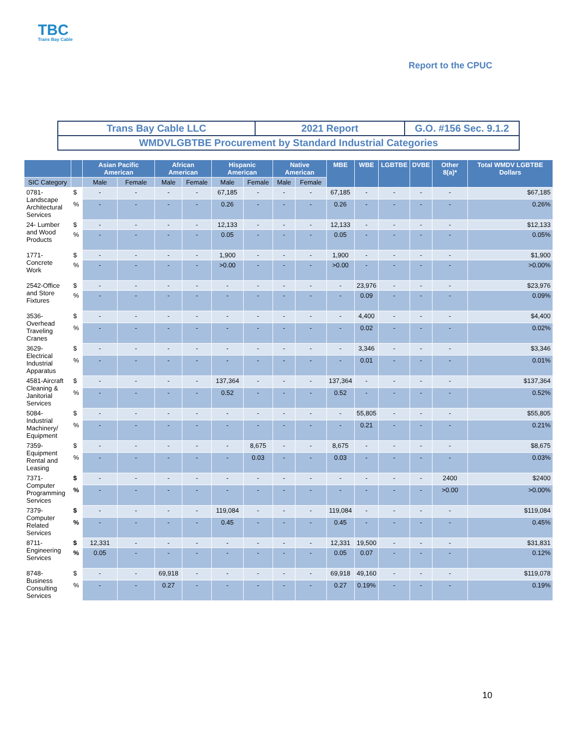TBC
Trans Bay Cable
Report to the CPUC
| Trans Bay Cable LLC | 2021 Report | G.O. #156 Sec. 9.1.2 |
| WMDVLGBTBE Procurement by Standard Industrial Categories | | |
| | | Asian Pacific American | | African American | | Hispanic American | | Native American | | MBE | WBE | LGBTBE | DVBE | Other 8(a)* | Total WMDV LGBTBE Dollars |
| --- | --- | --- | --- | --- | --- | --- | --- | --- | --- | --- | --- | --- | --- | --- | --- |
| SIC Category | | Male | Female | Male | Female | Male | Female | Male | Female | | | | | | |
| 0781-Landscape Architectural Services | $ | - | - | - | - | 67,185 | - | - | - | 67,185 | - | - | - | - | $67,185 |
| | % | - | - | - | - | 0.26 | - | - | - | 0.26 | - | - | - | - | 0.26% |
| 24- Lumber and Wood Products | $ | - | - | - | - | 12,133 | - | - | - | 12,133 | - | - | - | - | $12,133 |
| | % | - | - | - | - | 0.05 | - | - | - | 0.05 | - | - | - | - | 0.05% |
| 1771-Concrete Work | $ | - | - | - | - | 1,900 | - | - | - | 1,900 | - | - | - | - | $1,900 |
| | % | - | - | - | - | >0.00 | - | - | - | >0.00 | - | - | - | - | >0.00% |
| 2542-Office and Store Fixtures | $ | - | - | - | - | - | - | - | - | - | 23,976 | - | - | - | $23,976 |
| | % | - | - | - | - | - | - | - | - | - | 0.09 | - | - | - | 0.09% |
| 3536-Overhead Traveling Cranes | $ | - | - | - | - | - | - | - | - | - | 4,400 | - | - | - | $4,400 |
| | % | - | - | - | - | - | - | - | - | - | 0.02 | - | - | - | 0.02% |
| 3629-Electrical Industrial Apparatus | $ | - | - | - | - | - | - | - | - | - | 3,346 | - | - | - | $3,346 |
| | % | - | - | - | - | - | - | - | - | - | 0.01 | - | - | - | 0.01% |
| 4581-Aircraft Cleaning & Janitorial Services | $ | - | - | - | - | 137,364 | - | - | - | 137,364 | - | - | - | - | $137,364 |
| | % | - | - | - | - | 0.52 | - | - | - | 0.52 | - | - | - | - | 0.52% |
| 5084-Industrial Machinery/ Equipment | $ | - | - | - | - | - | - | - | - | - | 55,805 | - | - | - | $55,805 |
| | % | - | - | - | - | - | - | - | - | - | 0.21 | - | - | - | 0.21% |
| 7359-Equipment Rental and Leasing | $ | - | - | - | - | - | 8,675 | - | - | 8,675 | - | - | - | - | $8,675 |
| | % | - | - | - | - | - | 0.03 | - | - | 0.03 | - | - | - | - | 0.03% |
| 7371-Computer Programming Services | $ | - | - | - | - | - | - | - | - | - | - | - | - | 2400 | $2400 |
| | % | - | - | - | - | - | - | - | - | - | - | - | - | >0.00 | >0.00% |
| 7379-Computer Related Services | $ | - | - | - | - | 119,084 | - | - | - | 119,084 | - | - | - | - | $119,084 |
| | % | - | - | - | - | 0.45 | - | - | - | 0.45 | - | - | - | - | 0.45% |
| 8711-Engineering Services | $ | 12,331 | - | - | - | - | - | - | - | 12,331 | 19,500 | - | - | - | $31,831 |
| | % | 0.05 | - | - | - | - | - | - | - | 0.05 | 0.07 | - | - | - | 0.12% |
| 8748-Business Consulting Services | $ | - | - | 69,918 | - | - | - | - | - | 69,918 | 49,160 | - | - | - | $119,078 |
| | % | - | - | 0.27 | - | - | - | - | - | 0.27 | 0.19% | - | - | - | 0.19% |
10